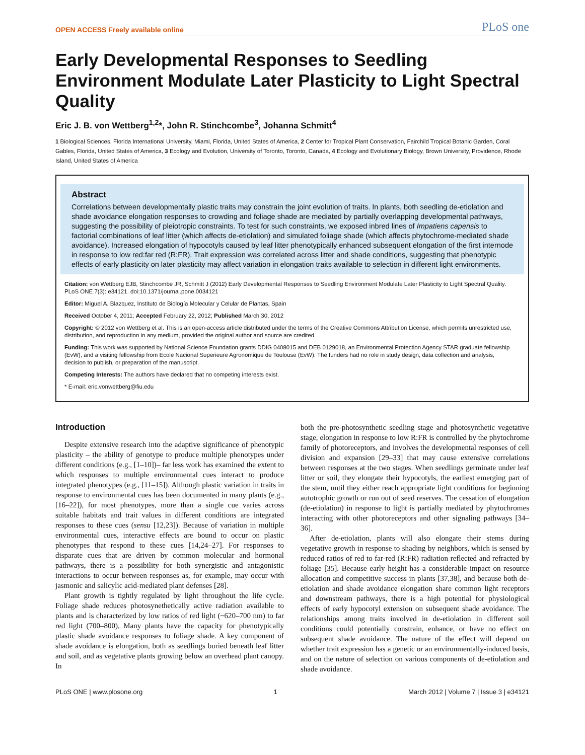OPEN ACCESS Freely available online PLoS one
Early Developmental Responses to Seedling Environment Modulate Later Plasticity to Light Spectral Quality
Eric J. B. von Wettberg<sup>1,2</sup>*, John R. Stinchcombe<sup>3</sup>, Johanna Schmitt<sup>4</sup>
1 Biological Sciences, Florida International University, Miami, Florida, United States of America, 2 Center for Tropical Plant Conservation, Fairchild Tropical Botanic Garden, Coral Gables, Florida, United States of America, 3 Ecology and Evolution, University of Toronto, Toronto, Canada, 4 Ecology and Evolutionary Biology, Brown University, Providence, Rhode Island, United States of America
Abstract
Correlations between developmentally plastic traits may constrain the joint evolution of traits. In plants, both seedling de-etiolation and shade avoidance elongation responses to crowding and foliage shade are mediated by partially overlapping developmental pathways, suggesting the possibility of pleiotropic constraints. To test for such constraints, we exposed inbred lines of Impatiens capensis to factorial combinations of leaf litter (which affects de-etiolation) and simulated foliage shade (which affects phytochrome-mediated shade avoidance). Increased elongation of hypocotyls caused by leaf litter phenotypically enhanced subsequent elongation of the first internode in response to low red:far red (R:FR). Trait expression was correlated across litter and shade conditions, suggesting that phenotypic effects of early plasticity on later plasticity may affect variation in elongation traits available to selection in different light environments.
Citation: von Wettberg EJB, Stinchcombe JR, Schmitt J (2012) Early Developmental Responses to Seedling Environment Modulate Later Plasticity to Light Spectral Quality. PLoS ONE 7(3): e34121. doi:10.1371/journal.pone.0034121
Editor: Miguel A. Blazquez, Instituto de Biología Molecular y Celular de Plantas, Spain
Received October 4, 2011; Accepted February 22, 2012; Published March 30, 2012
Copyright: © 2012 von Wettberg et al. This is an open-access article distributed under the terms of the Creative Commons Attribution License, which permits unrestricted use, distribution, and reproduction in any medium, provided the original author and source are credited.
Funding: This work was supported by National Science Foundation grants DDIG 0408015 and DEB 0129018, an Environmental Protection Agency STAR graduate fellowship (EvW), and a visiting fellowship from Ecole Nacional Superieure Agronomique de Toulouse (EvW). The funders had no role in study design, data collection and analysis, decision to publish, or preparation of the manuscript.
Competing Interests: The authors have declared that no competing interests exist.
* E-mail: eric.vonwettberg@fiu.edu
Introduction
Despite extensive research into the adaptive significance of phenotypic plasticity – the ability of genotype to produce multiple phenotypes under different conditions (e.g., [1–10])– far less work has examined the extent to which responses to multiple environmental cues interact to produce integrated phenotypes (e.g., [11–15]). Although plastic variation in traits in response to environmental cues has been documented in many plants (e.g., [16–22]), for most phenotypes, more than a single cue varies across suitable habitats and trait values in different conditions are integrated responses to these cues (sensu [12,23]). Because of variation in multiple environmental cues, interactive effects are bound to occur on plastic phenotypes that respond to these cues [14,24–27]. For responses to disparate cues that are driven by common molecular and hormonal pathways, there is a possibility for both synergistic and antagonistic interactions to occur between responses as, for example, may occur with jasmonic and salicylic acid-mediated plant defenses [28].
Plant growth is tightly regulated by light throughout the life cycle. Foliage shade reduces photosynethetically active radiation available to plants and is characterized by low ratios of red light (~620–700 nm) to far red light (700–800), Many plants have the capacity for phenotypically plastic shade avoidance responses to foliage shade. A key component of shade avoidance is elongation, both as seedlings buried beneath leaf litter and soil, and as vegetative plants growing below an overhead plant canopy. In
both the pre-photosynthetic seedling stage and photosynthetic vegetative stage, elongation in response to low R:FR is controlled by the phytochrome family of photoreceptors, and involves the developmental responses of cell division and expansion [29–33] that may cause extensive correlations between responses at the two stages. When seedlings germinate under leaf litter or soil, they elongate their hypocotyls, the earliest emerging part of the stem, until they either reach appropriate light conditions for beginning autotrophic growth or run out of seed reserves. The cessation of elongation (de-etiolation) in response to light is partially mediated by phytochromes interacting with other photoreceptors and other signaling pathways [34–36].
After de-etiolation, plants will also elongate their stems during vegetative growth in response to shading by neighbors, which is sensed by reduced ratios of red to far-red (R:FR) radiation reflected and refracted by foliage [35]. Because early height has a considerable impact on resource allocation and competitive success in plants [37,38], and because both de-etiolation and shade avoidance elongation share common light receptors and downstream pathways, there is a high potential for physiological effects of early hypocotyl extension on subsequent shade avoidance. The relationships among traits involved in de-etiolation in different soil conditions could potentially constrain, enhance, or have no effect on subsequent shade avoidance. The nature of the effect will depend on whether trait expression has a genetic or an environmentally-induced basis, and on the nature of selection on various components of de-etiolation and shade avoidance.
PLoS ONE | www.plosone.org 1 March 2012 | Volume 7 | Issue 3 | e34121